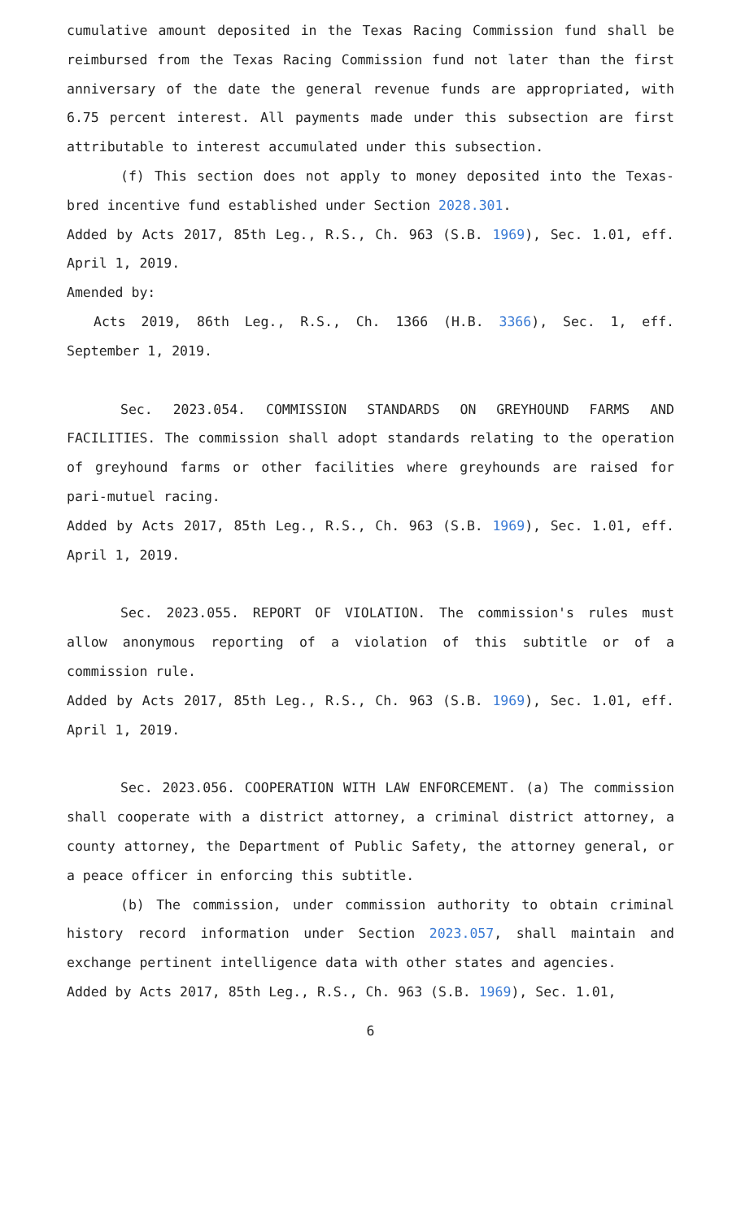cumulative amount deposited in the Texas Racing Commission fund shall be reimbursed from the Texas Racing Commission fund not later than the first anniversary of the date the general revenue funds are appropriated, with 6.75 percent interest. All payments made under this subsection are first attributable to interest accumulated under this subsection.
(f) This section does not apply to money deposited into the Texas-bred incentive fund established under Section 2028.301.
Added by Acts 2017, 85th Leg., R.S., Ch. 963 (S.B. 1969), Sec. 1.01, eff. April 1, 2019.
Amended by:
Acts 2019, 86th Leg., R.S., Ch. 1366 (H.B. 3366), Sec. 1, eff. September 1, 2019.
Sec. 2023.054. COMMISSION STANDARDS ON GREYHOUND FARMS AND FACILITIES. The commission shall adopt standards relating to the operation of greyhound farms or other facilities where greyhounds are raised for pari-mutuel racing.
Added by Acts 2017, 85th Leg., R.S., Ch. 963 (S.B. 1969), Sec. 1.01, eff. April 1, 2019.
Sec. 2023.055. REPORT OF VIOLATION. The commission's rules must allow anonymous reporting of a violation of this subtitle or of a commission rule.
Added by Acts 2017, 85th Leg., R.S., Ch. 963 (S.B. 1969), Sec. 1.01, eff. April 1, 2019.
Sec. 2023.056. COOPERATION WITH LAW ENFORCEMENT. (a) The commission shall cooperate with a district attorney, a criminal district attorney, a county attorney, the Department of Public Safety, the attorney general, or a peace officer in enforcing this subtitle.
(b) The commission, under commission authority to obtain criminal history record information under Section 2023.057, shall maintain and exchange pertinent intelligence data with other states and agencies.
Added by Acts 2017, 85th Leg., R.S., Ch. 963 (S.B. 1969), Sec. 1.01,
6